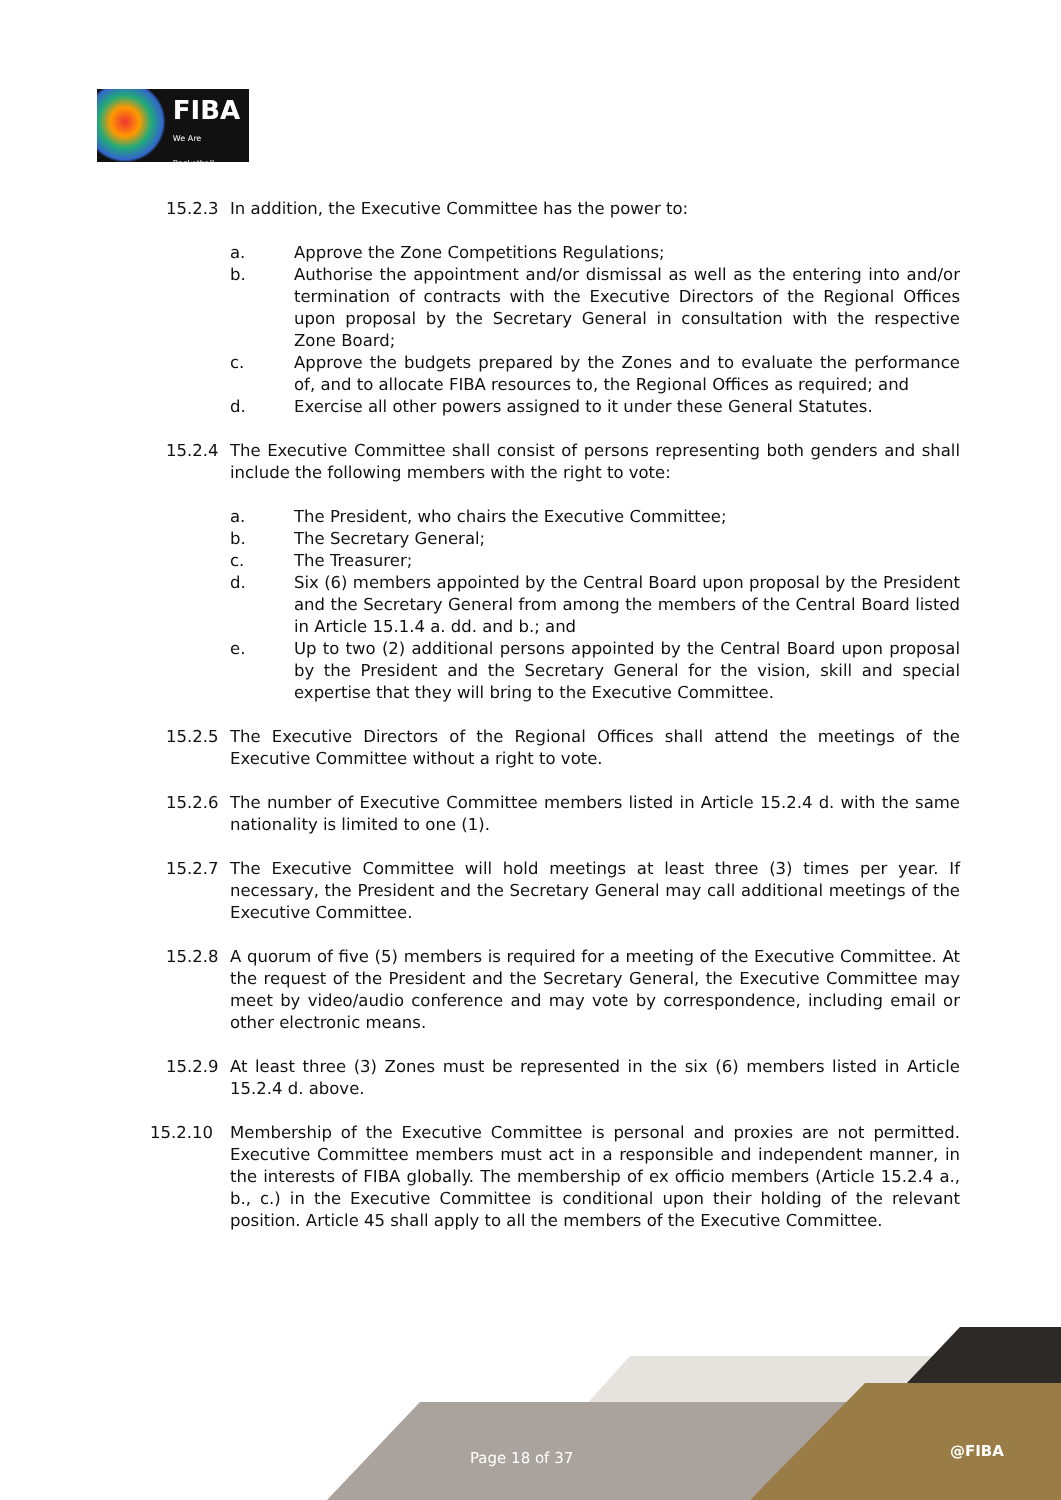FIBA
We Are Basketball
15.2.3 In addition, the Executive Committee has the power to:
a. Approve the Zone Competitions Regulations;
b. Authorise the appointment and/or dismissal as well as the entering into and/or termination of contracts with the Executive Directors of the Regional Offices upon proposal by the Secretary General in consultation with the respective Zone Board;
c. Approve the budgets prepared by the Zones and to evaluate the performance of, and to allocate FIBA resources to, the Regional Offices as required; and
d. Exercise all other powers assigned to it under these General Statutes.
15.2.4 The Executive Committee shall consist of persons representing both genders and shall include the following members with the right to vote:
a. The President, who chairs the Executive Committee;
b. The Secretary General;
c. The Treasurer;
d. Six (6) members appointed by the Central Board upon proposal by the President and the Secretary General from among the members of the Central Board listed in Article 15.1.4 a. dd. and b.; and
e. Up to two (2) additional persons appointed by the Central Board upon proposal by the President and the Secretary General for the vision, skill and special expertise that they will bring to the Executive Committee.
15.2.5 The Executive Directors of the Regional Offices shall attend the meetings of the Executive Committee without a right to vote.
15.2.6 The number of Executive Committee members listed in Article 15.2.4 d. with the same nationality is limited to one (1).
15.2.7 The Executive Committee will hold meetings at least three (3) times per year. If necessary, the President and the Secretary General may call additional meetings of the Executive Committee.
15.2.8 A quorum of five (5) members is required for a meeting of the Executive Committee. At the request of the President and the Secretary General, the Executive Committee may meet by video/audio conference and may vote by correspondence, including email or other electronic means.
15.2.9 At least three (3) Zones must be represented in the six (6) members listed in Article 15.2.4 d. above.
15.2.10 Membership of the Executive Committee is personal and proxies are not permitted. Executive Committee members must act in a responsible and independent manner, in the interests of FIBA globally. The membership of ex officio members (Article 15.2.4 a., b., c.) in the Executive Committee is conditional upon their holding of the relevant position. Article 45 shall apply to all the members of the Executive Committee.
Page 18 of 37 @FIBA